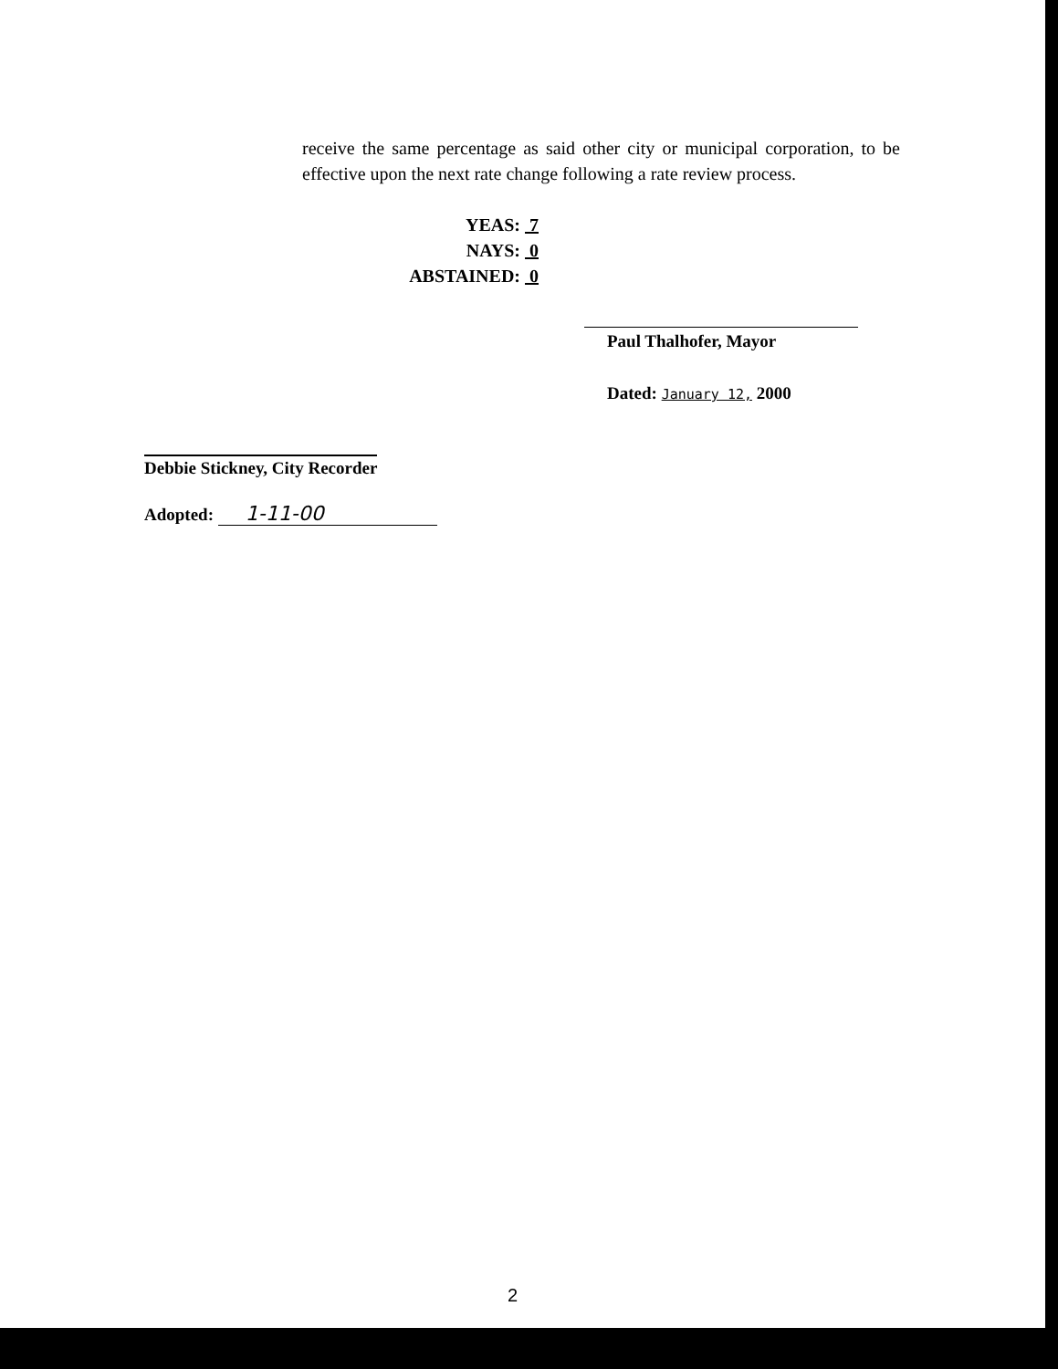receive the same percentage as said other city or municipal corporation, to be effective upon the next rate change following a rate review process.
YEAS: 7
NAYS: 0
ABSTAINED: 0
Paul Thalhofer, Mayor
Dated: January 12, 2000
Debbie Stickney, City Recorder
Adopted: 1-11-00
2